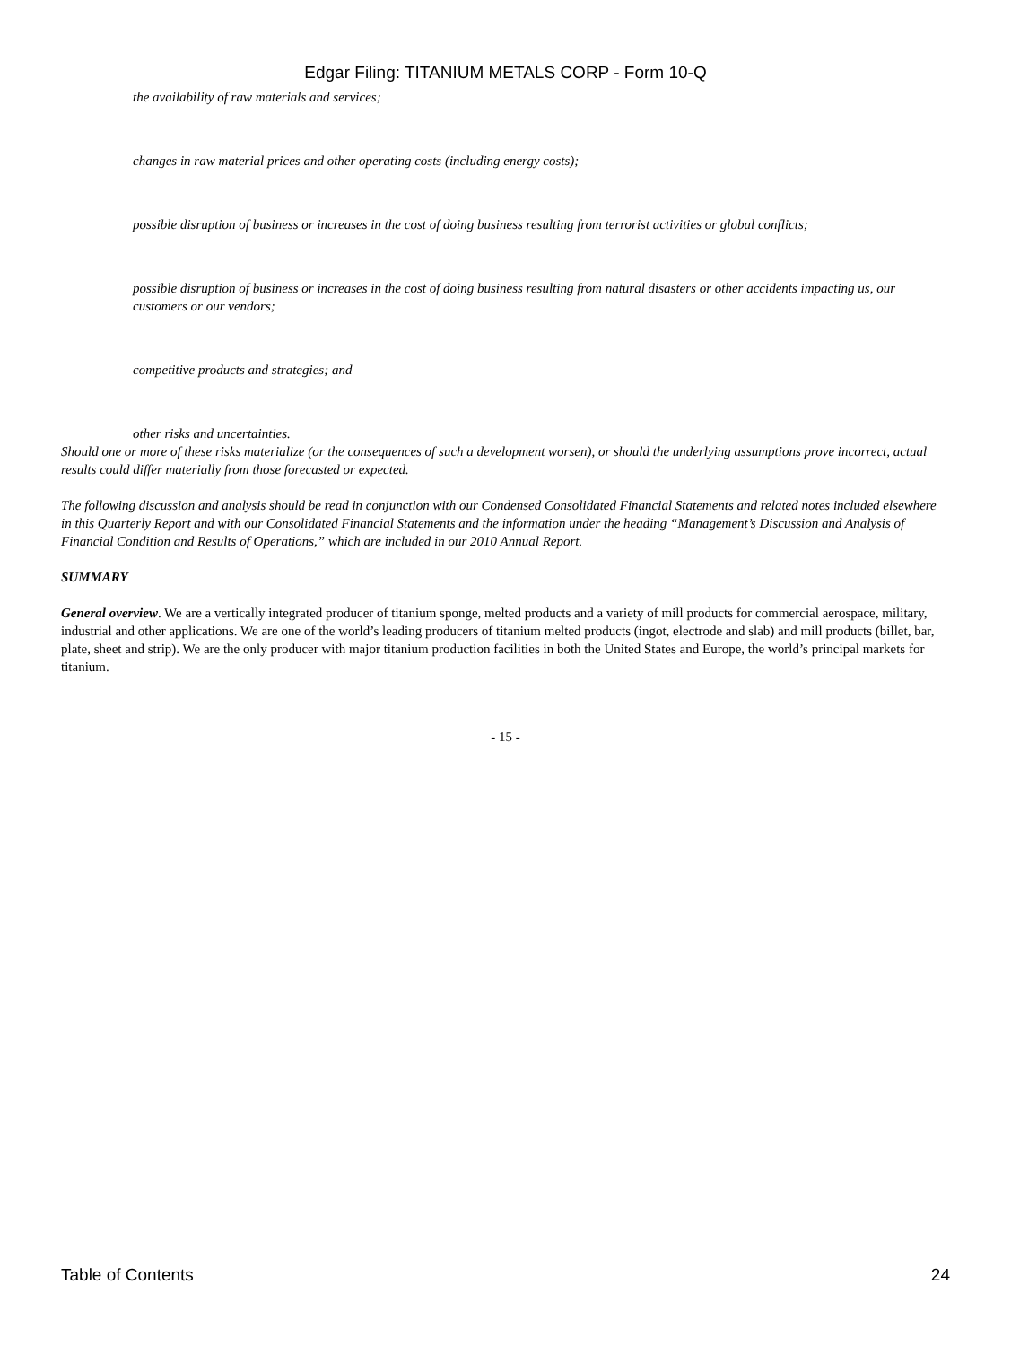Edgar Filing: TITANIUM METALS CORP - Form 10-Q
the availability of raw materials and services;
changes in raw material prices and other operating costs (including energy costs);
possible disruption of business or increases in the cost of doing business resulting from terrorist activities or global conflicts;
possible disruption of business or increases in the cost of doing business resulting from natural disasters or other accidents impacting us, our customers or our vendors;
competitive products and strategies; and
other risks and uncertainties.
Should one or more of these risks materialize (or the consequences of such a development worsen), or should the underlying assumptions prove incorrect, actual results could differ materially from those forecasted or expected.
The following discussion and analysis should be read in conjunction with our Condensed Consolidated Financial Statements and related notes included elsewhere in this Quarterly Report and with our Consolidated Financial Statements and the information under the heading “Management’s Discussion and Analysis of Financial Condition and Results of Operations,” which are included in our 2010 Annual Report.
SUMMARY
General overview. We are a vertically integrated producer of titanium sponge, melted products and a variety of mill products for commercial aerospace, military, industrial and other applications. We are one of the world’s leading producers of titanium melted products (ingot, electrode and slab) and mill products (billet, bar, plate, sheet and strip). We are the only producer with major titanium production facilities in both the United States and Europe, the world’s principal markets for titanium.
- 15 -
Table of Contents 24